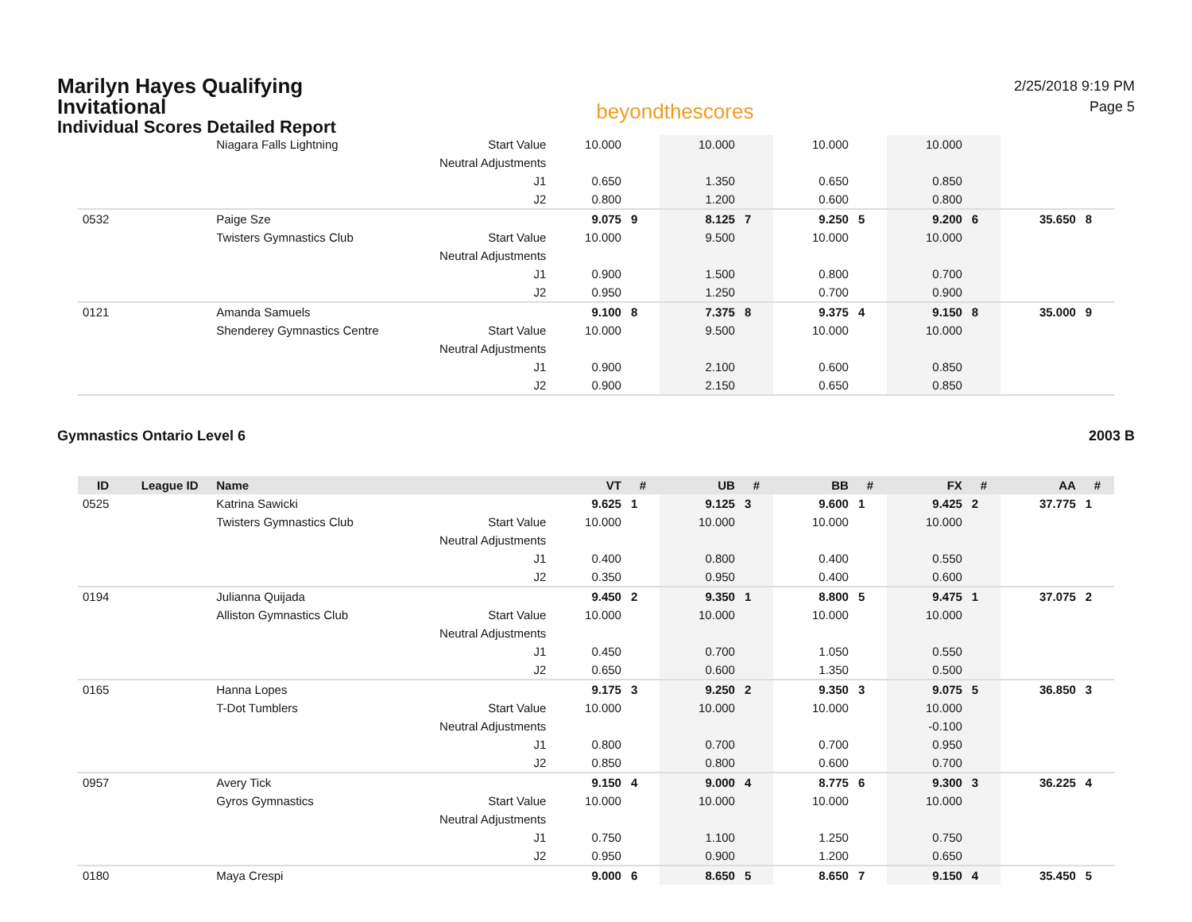Marilyn Hayes Qualifying
Invitational
Individual Scores Detailed Report
beyondthescores
2/25/2018 9:19 PM
Page 5
| | | Niagara Falls Lightning | Start Value | 10.000 | | 10.000 | | 10.000 | | 10.000 | | | |
| | | | Neutral Adjustments | | | | | | | | | | |
| | | | J1 | 0.650 | | 1.350 | | 0.650 | | 0.850 | | | |
| | | | J2 | 0.800 | | 1.200 | | 0.600 | | 0.800 | | | |
| 0532 | | Paige Sze | | 9.075 | 9 | 8.125 | 7 | 9.250 | 5 | 9.200 | 6 | 35.650 | 8 |
| | | Twisters Gymnastics Club | Start Value | 10.000 | | 9.500 | | 10.000 | | 10.000 | | | |
| | | | Neutral Adjustments | | | | | | | | | | |
| | | | J1 | 0.900 | | 1.500 | | 0.800 | | 0.700 | | | |
| | | | J2 | 0.950 | | 1.250 | | 0.700 | | 0.900 | | | |
| 0121 | | Amanda Samuels | | 9.100 | 8 | 7.375 | 8 | 9.375 | 4 | 9.150 | 8 | 35.000 | 9 |
| | | Shenderey Gymnastics Centre | Start Value | 10.000 | | 9.500 | | 10.000 | | 10.000 | | | |
| | | | Neutral Adjustments | | | | | | | | | | |
| | | | J1 | 0.900 | | 2.100 | | 0.600 | | 0.850 | | | |
| | | | J2 | 0.900 | | 2.150 | | 0.650 | | 0.850 | | | |
Gymnastics Ontario Level 6 2003 B
| ID | League ID | Name | | VT | # | UB | # | BB | # | FX | # | AA | # |
| --- | --- | --- | --- | --- | --- | --- | --- | --- | --- | --- | --- | --- | --- |
| 0525 | | Katrina Sawicki | | 9.625 | 1 | 9.125 | 3 | 9.600 | 1 | 9.425 | 2 | 37.775 | 1 |
| | | Twisters Gymnastics Club | Start Value | 10.000 | | 10.000 | | 10.000 | | 10.000 | | | |
| | | | Neutral Adjustments | | | | | | | | | | |
| | | | J1 | 0.400 | | 0.800 | | 0.400 | | 0.550 | | | |
| | | | J2 | 0.350 | | 0.950 | | 0.400 | | 0.600 | | | |
| 0194 | | Julianna Quijada | | 9.450 | 2 | 9.350 | 1 | 8.800 | 5 | 9.475 | 1 | 37.075 | 2 |
| | | Alliston Gymnastics Club | Start Value | 10.000 | | 10.000 | | 10.000 | | 10.000 | | | |
| | | | Neutral Adjustments | | | | | | | | | | |
| | | | J1 | 0.450 | | 0.700 | | 1.050 | | 0.550 | | | |
| | | | J2 | 0.650 | | 0.600 | | 1.350 | | 0.500 | | | |
| 0165 | | Hanna Lopes | | 9.175 | 3 | 9.250 | 2 | 9.350 | 3 | 9.075 | 5 | 36.850 | 3 |
| | | T-Dot Tumblers | Start Value | 10.000 | | 10.000 | | 10.000 | | 10.000 | | | |
| | | | Neutral Adjustments | | | | | | | -0.100 | | | |
| | | | J1 | 0.800 | | 0.700 | | 0.700 | | 0.950 | | | |
| | | | J2 | 0.850 | | 0.800 | | 0.600 | | 0.700 | | | |
| 0957 | | Avery Tick | | 9.150 | 4 | 9.000 | 4 | 8.775 | 6 | 9.300 | 3 | 36.225 | 4 |
| | | Gyros Gymnastics | Start Value | 10.000 | | 10.000 | | 10.000 | | 10.000 | | | |
| | | | Neutral Adjustments | | | | | | | | | | |
| | | | J1 | 0.750 | | 1.100 | | 1.250 | | 0.750 | | | |
| | | | J2 | 0.950 | | 0.900 | | 1.200 | | 0.650 | | | |
| 0180 | | Maya Crespi | | 9.000 | 6 | 8.650 | 5 | 8.650 | 7 | 9.150 | 4 | 35.450 | 5 |